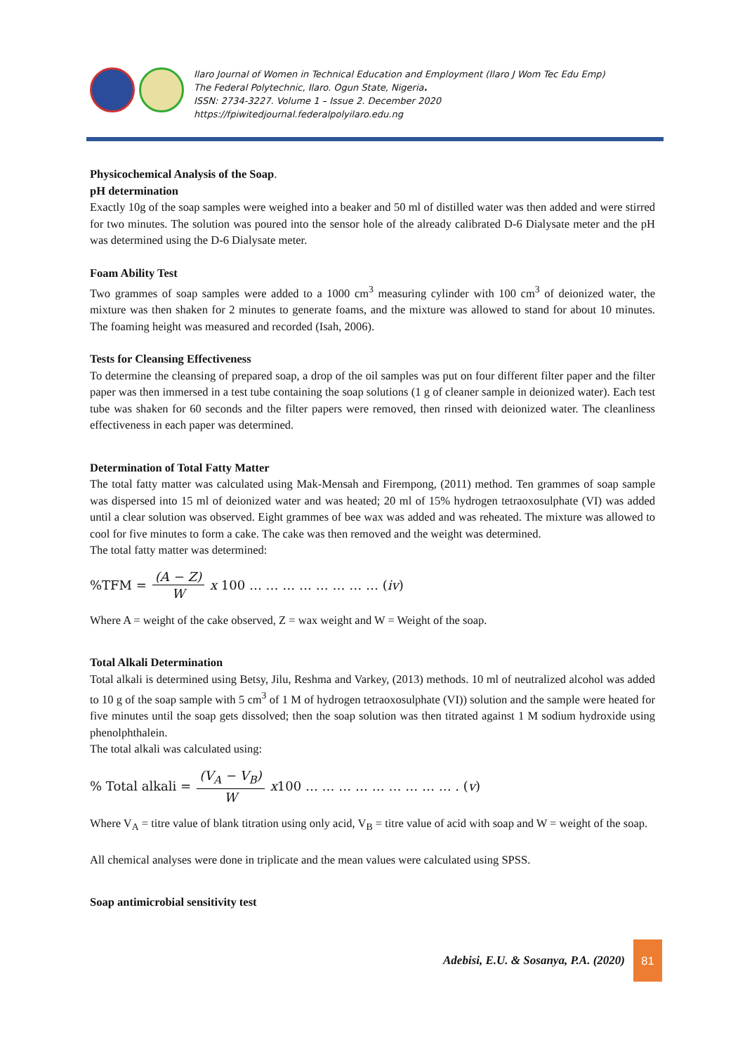Ilaro Journal of Women in Technical Education and Employment (Ilaro J Wom Tec Edu Emp)
The Federal Polytechnic, Ilaro. Ogun State, Nigeria.
ISSN: 2734-3227. Volume 1 – Issue 2. December 2020
https://fpiwitedjournal.federalpolyilaro.edu.ng
Physicochemical Analysis of the Soap.
pH determination
Exactly 10g of the soap samples were weighed into a beaker and 50 ml of distilled water was then added and were stirred for two minutes. The solution was poured into the sensor hole of the already calibrated D-6 Dialysate meter and the pH was determined using the D-6 Dialysate meter.
Foam Ability Test
Two grammes of soap samples were added to a 1000 cm<sup>3</sup> measuring cylinder with 100 cm<sup>3</sup> of deionized water, the mixture was then shaken for 2 minutes to generate foams, and the mixture was allowed to stand for about 10 minutes. The foaming height was measured and recorded (Isah, 2006).
Tests for Cleansing Effectiveness
To determine the cleansing of prepared soap, a drop of the oil samples was put on four different filter paper and the filter paper was then immersed in a test tube containing the soap solutions (1 g of cleaner sample in deionized water). Each test tube was shaken for 60 seconds and the filter papers were removed, then rinsed with deionized water. The cleanliness effectiveness in each paper was determined.
Determination of Total Fatty Matter
The total fatty matter was calculated using Mak-Mensah and Firempong, (2011) method. Ten grammes of soap sample was dispersed into 15 ml of deionized water and was heated; 20 ml of 15% hydrogen tetraoxosulphate (VI) was added until a clear solution was observed. Eight grammes of bee wax was added and was reheated. The mixture was allowed to cool for five minutes to form a cake. The cake was then removed and the weight was determined.
The total fatty matter was determined:
%TFM = (A − Z) W x 100 … … … … … … … … (iv)
Where A = weight of the cake observed, Z = wax weight and W = Weight of the soap.
Total Alkali Determination
Total alkali is determined using Betsy, Jilu, Reshma and Varkey, (2013) methods. 10 ml of neutralized alcohol was added to 10 g of the soap sample with 5 cm<sup>3</sup> of 1 M of hydrogen tetraoxosulphate (VI)) solution and the sample were heated for five minutes until the soap gets dissolved; then the soap solution was then titrated against 1 M sodium hydroxide using phenolphthalein.
The total alkali was calculated using:
% Total alkali = (V<sub>A</sub> − V<sub>B</sub>) W x100 … … … … … … … … … . (v)
Where V<sub>A</sub> = titre value of blank titration using only acid, V<sub>B</sub> = titre value of acid with soap and W = weight of the soap.
All chemical analyses were done in triplicate and the mean values were calculated using SPSS.
Soap antimicrobial sensitivity test
Adebisi, E.U. & Sosanya, P.A. (2020)
81